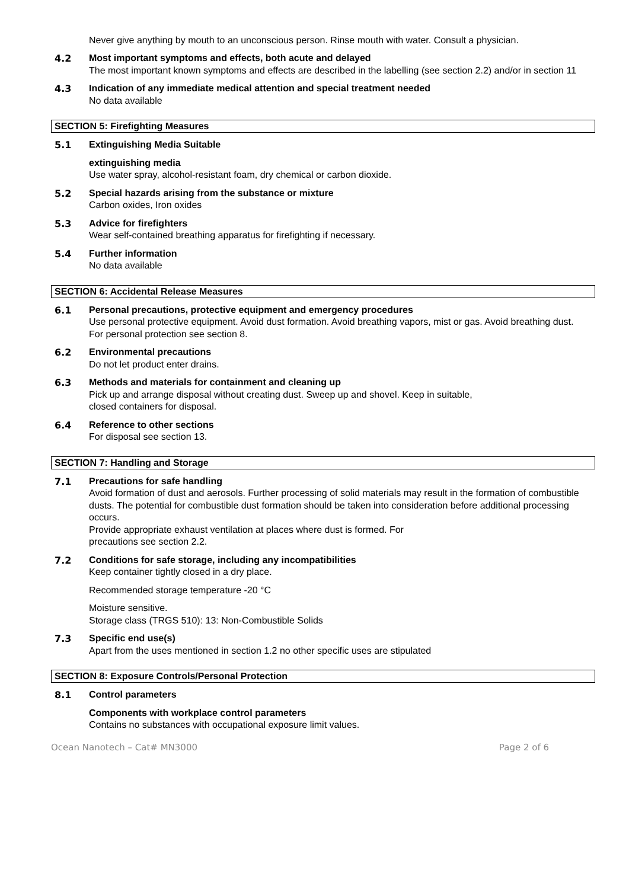Never give anything by mouth to an unconscious person. Rinse mouth with water. Consult a physician.
4.2
Most important symptoms and effects, both acute and delayed
The most important known symptoms and effects are described in the labelling (see section 2.2) and/or in section 11
4.3
Indication of any immediate medical attention and special treatment needed
No data available
SECTION 5: Firefighting Measures
5.1
Extinguishing Media Suitable
extinguishing media
Use water spray, alcohol-resistant foam, dry chemical or carbon dioxide.
5.2
Special hazards arising from the substance or mixture
Carbon oxides, Iron oxides
5.3
Advice for firefighters
Wear self-contained breathing apparatus for firefighting if necessary.
5.4
Further information
No data available
SECTION 6: Accidental Release Measures
6.1
Personal precautions, protective equipment and emergency procedures
Use personal protective equipment. Avoid dust formation. Avoid breathing vapors, mist or gas. Avoid breathing dust.
For personal protection see section 8.
6.2
Environmental precautions
Do not let product enter drains.
6.3
Methods and materials for containment and cleaning up
Pick up and arrange disposal without creating dust. Sweep up and shovel. Keep in suitable,
closed containers for disposal.
6.4
Reference to other sections
For disposal see section 13.
SECTION 7: Handling and Storage
7.1
Precautions for safe handling
Avoid formation of dust and aerosols. Further processing of solid materials may result in the formation of combustible dusts. The potential for combustible dust formation should be taken into consideration before additional processing occurs.
Provide appropriate exhaust ventilation at places where dust is formed. For
precautions see section 2.2.
7.2
Conditions for safe storage, including any incompatibilities
Keep container tightly closed in a dry place.
Recommended storage temperature -20 °C
Moisture sensitive.
Storage class (TRGS 510): 13: Non-Combustible Solids
7.3
Specific end use(s)
Apart from the uses mentioned in section 1.2 no other specific uses are stipulated
SECTION 8: Exposure Controls/Personal Protection
8.1
Control parameters
Components with workplace control parameters
Contains no substances with occupational exposure limit values.
Ocean Nanotech – Cat# MN3000 Page 2 of 6